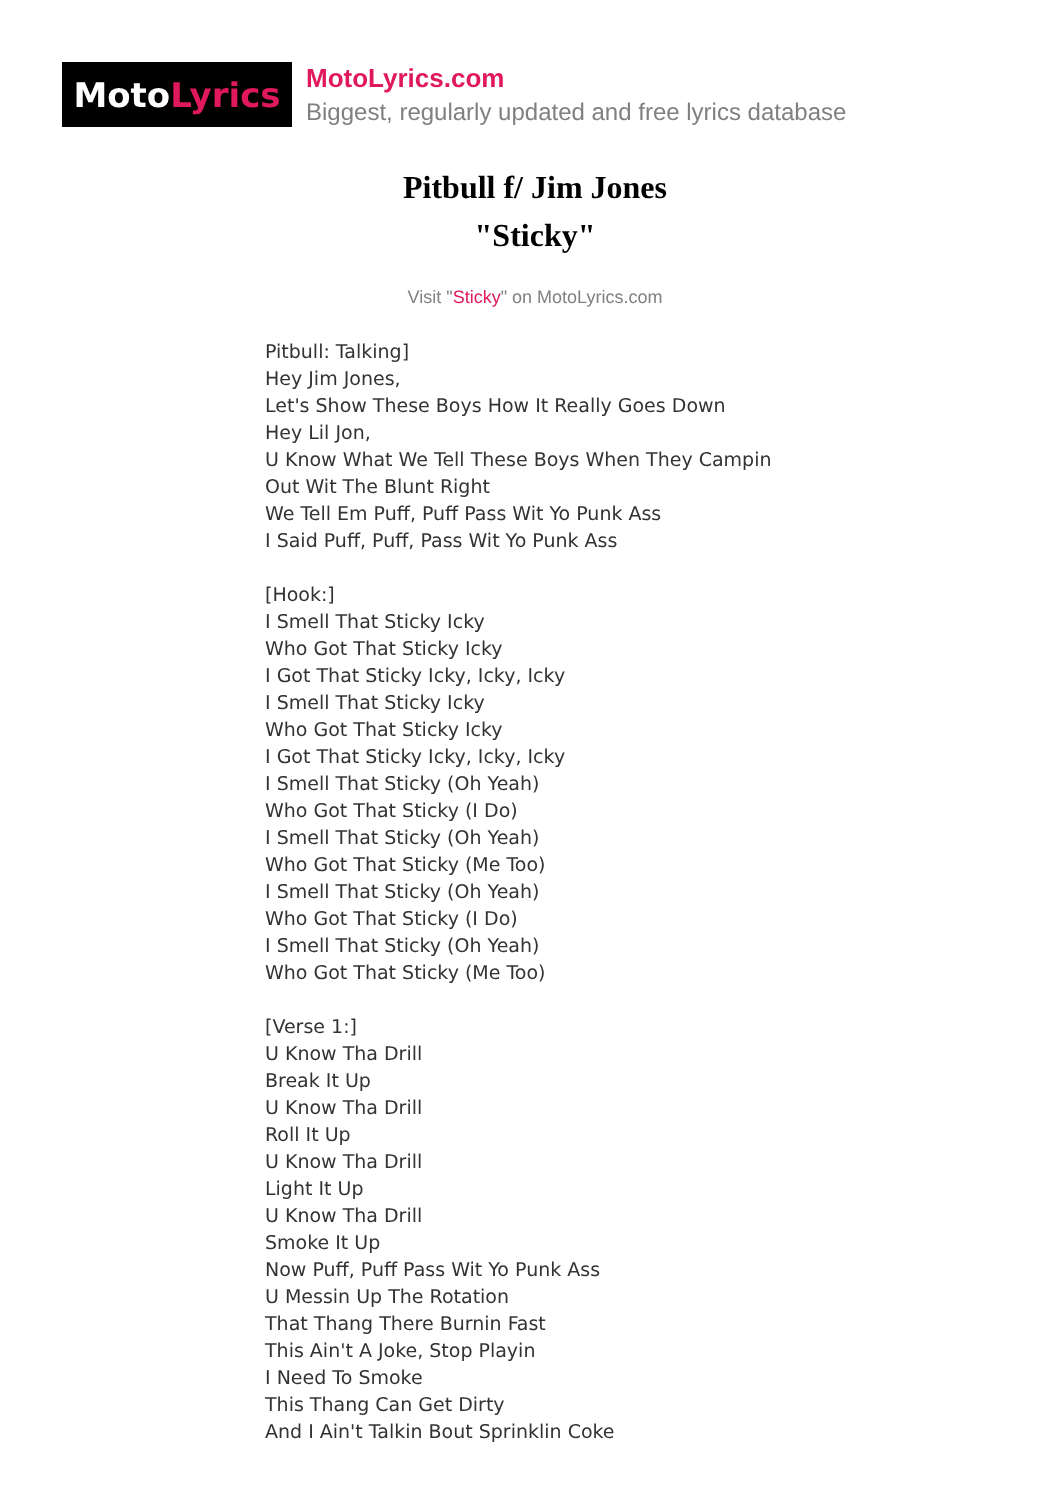Moto Lyrics
MotoLyrics.com
Biggest, regularly updated and free lyrics database
Pitbull f/ Jim Jones
"Sticky"
Visit "Sticky" on MotoLyrics.com
Pitbull: Talking]
Hey Jim Jones,
Let's Show These Boys How It Really Goes Down
Hey Lil Jon,
U Know What We Tell These Boys When They Campin
Out Wit The Blunt Right
We Tell Em Puff, Puff Pass Wit Yo Punk Ass
I Said Puff, Puff, Pass Wit Yo Punk Ass
[Hook:]
I Smell That Sticky Icky
Who Got That Sticky Icky
I Got That Sticky Icky, Icky, Icky
I Smell That Sticky Icky
Who Got That Sticky Icky
I Got That Sticky Icky, Icky, Icky
I Smell That Sticky (Oh Yeah)
Who Got That Sticky (I Do)
I Smell That Sticky (Oh Yeah)
Who Got That Sticky (Me Too)
I Smell That Sticky (Oh Yeah)
Who Got That Sticky (I Do)
I Smell That Sticky (Oh Yeah)
Who Got That Sticky (Me Too)
[Verse 1:]
U Know Tha Drill
Break It Up
U Know Tha Drill
Roll It Up
U Know Tha Drill
Light It Up
U Know Tha Drill
Smoke It Up
Now Puff, Puff Pass Wit Yo Punk Ass
U Messin Up The Rotation
That Thang There Burnin Fast
This Ain't A Joke, Stop Playin
I Need To Smoke
This Thang Can Get Dirty
And I Ain't Talkin Bout Sprinklin Coke